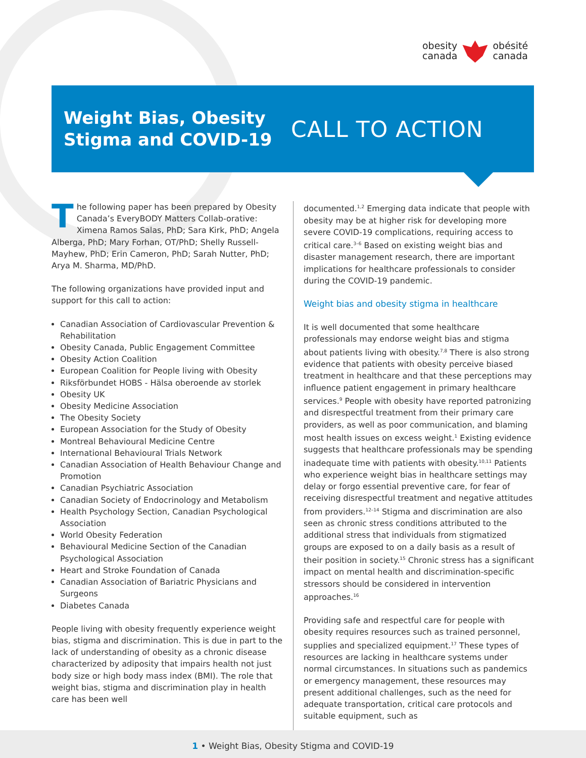obesity
canada
obésité
canada
Weight Bias, Obesity Stigma and COVID-19
CALL TO ACTION
The following paper has been prepared by Obesity Canada’s EveryBODY Matters Collab-orative: Ximena Ramos Salas, PhD; Sara Kirk, PhD; Angela Alberga, PhD; Mary Forhan, OT/PhD; Shelly Russell-Mayhew, PhD; Erin Cameron, PhD; Sarah Nutter, PhD; Arya M. Sharma, MD/PhD.
The following organizations have provided input and support for this call to action:
Canadian Association of Cardiovascular Prevention & Rehabilitation
Obesity Canada, Public Engagement Committee
Obesity Action Coalition
European Coalition for People living with Obesity
Riksförbundet HOBS - Hälsa oberoende av storlek
Obesity UK
Obesity Medicine Association
The Obesity Society
European Association for the Study of Obesity
Montreal Behavioural Medicine Centre
International Behavioural Trials Network
Canadian Association of Health Behaviour Change and Promotion
Canadian Psychiatric Association
Canadian Society of Endocrinology and Metabolism
Health Psychology Section, Canadian Psychological Association
World Obesity Federation
Behavioural Medicine Section of the Canadian Psychological Association
Heart and Stroke Foundation of Canada
Canadian Association of Bariatric Physicians and Surgeons
Diabetes Canada
People living with obesity frequently experience weight bias, stigma and discrimination. This is due in part to the lack of understanding of obesity as a chronic disease characterized by adiposity that impairs health not just body size or high body mass index (BMI). The role that weight bias, stigma and discrimination play in health care has been well
documented.<sup>1,2</sup> Emerging data indicate that people with obesity may be at higher risk for developing more severe COVID-19 complications, requiring access to critical care.<sup>3–6</sup> Based on existing weight bias and disaster management research, there are important implications for healthcare professionals to consider during the COVID-19 pandemic.
Weight bias and obesity stigma in healthcare
It is well documented that some healthcare professionals may endorse weight bias and stigma about patients living with obesity.<sup>7,8</sup> There is also strong evidence that patients with obesity perceive biased treatment in healthcare and that these perceptions may influence patient engagement in primary healthcare services.<sup>9</sup> People with obesity have reported patronizing and disrespectful treatment from their primary care providers, as well as poor communication, and blaming most health issues on excess weight.<sup>1</sup> Existing evidence suggests that healthcare professionals may be spending inadequate time with patients with obesity.<sup>10,11</sup> Patients who experience weight bias in healthcare settings may delay or forgo essential preventive care, for fear of receiving disrespectful treatment and negative attitudes from providers.<sup>12–14</sup> Stigma and discrimination are also seen as chronic stress conditions attributed to the additional stress that individuals from stigmatized groups are exposed to on a daily basis as a result of their position in society.<sup>15</sup> Chronic stress has a significant impact on mental health and discrimination-specific stressors should be considered in intervention approaches.<sup>16</sup>
Providing safe and respectful care for people with obesity requires resources such as trained personnel, supplies and specialized equipment.<sup>17</sup> These types of resources are lacking in healthcare systems under normal circumstances. In situations such as pandemics or emergency management, these resources may present additional challenges, such as the need for adequate transportation, critical care protocols and suitable equipment, such as
1 • Weight Bias, Obesity Stigma and COVID-19